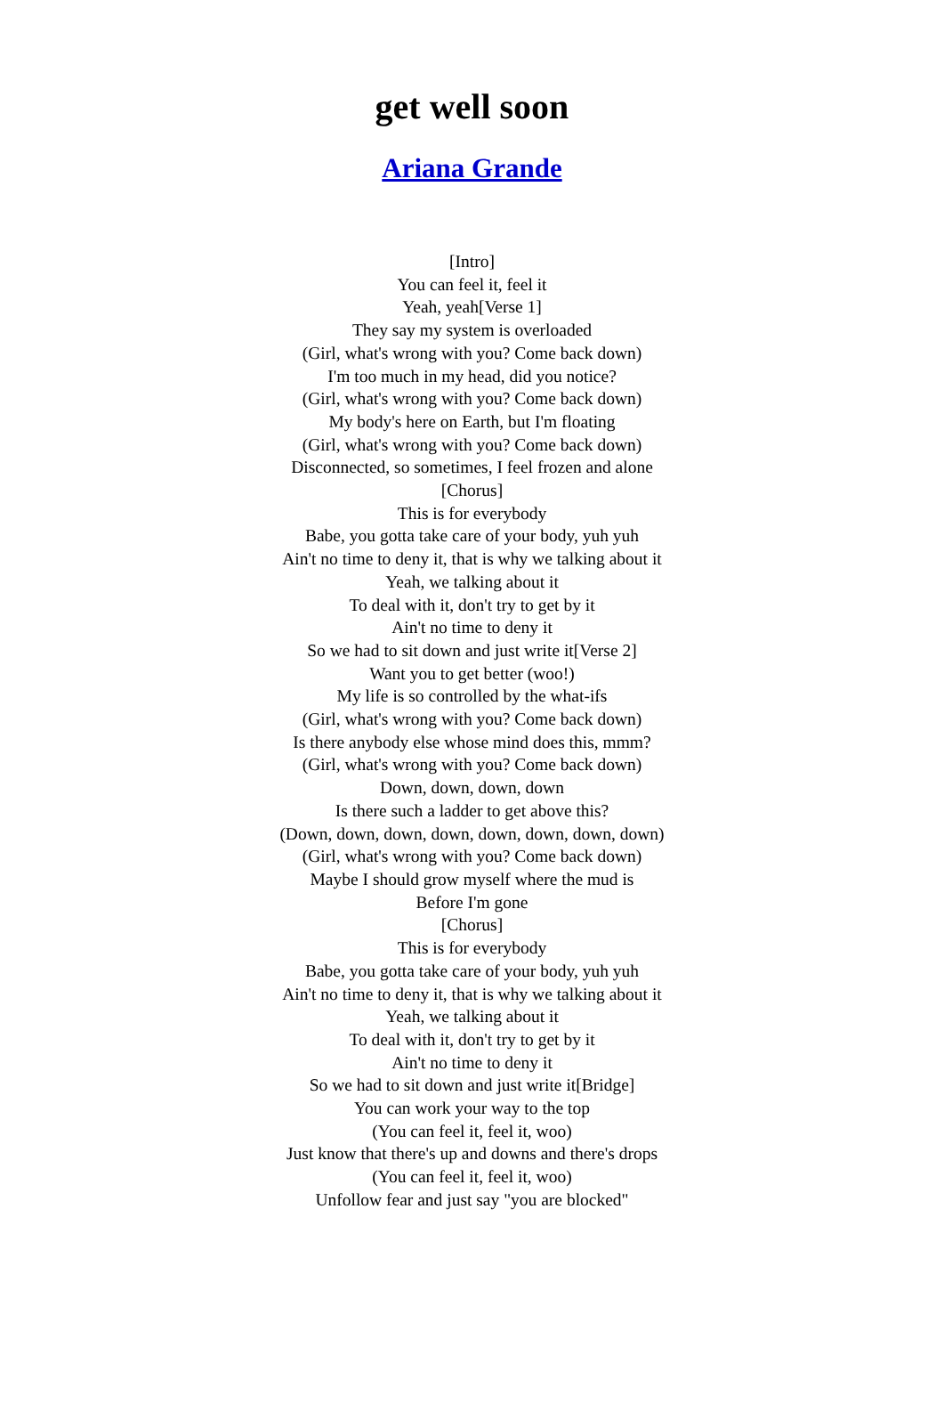get well soon
Ariana Grande
[Intro]
You can feel it, feel it
Yeah, yeah[Verse 1]
They say my system is overloaded
(Girl, what's wrong with you? Come back down)
I'm too much in my head, did you notice?
(Girl, what's wrong with you? Come back down)
My body's here on Earth, but I'm floating
(Girl, what's wrong with you? Come back down)
Disconnected, so sometimes, I feel frozen and alone
[Chorus]
This is for everybody
Babe, you gotta take care of your body, yuh yuh
Ain't no time to deny it, that is why we talking about it
Yeah, we talking about it
To deal with it, don't try to get by it
Ain't no time to deny it
So we had to sit down and just write it[Verse 2]
Want you to get better (woo!)
My life is so controlled by the what-ifs
(Girl, what's wrong with you? Come back down)
Is there anybody else whose mind does this, mmm?
(Girl, what's wrong with you? Come back down)
Down, down, down, down
Is there such a ladder to get above this?
(Down, down, down, down, down, down, down, down)
(Girl, what's wrong with you? Come back down)
Maybe I should grow myself where the mud is
Before I'm gone
[Chorus]
This is for everybody
Babe, you gotta take care of your body, yuh yuh
Ain't no time to deny it, that is why we talking about it
Yeah, we talking about it
To deal with it, don't try to get by it
Ain't no time to deny it
So we had to sit down and just write it[Bridge]
You can work your way to the top
(You can feel it, feel it, woo)
Just know that there's up and downs and there's drops
(You can feel it, feel it, woo)
Unfollow fear and just say "you are blocked"